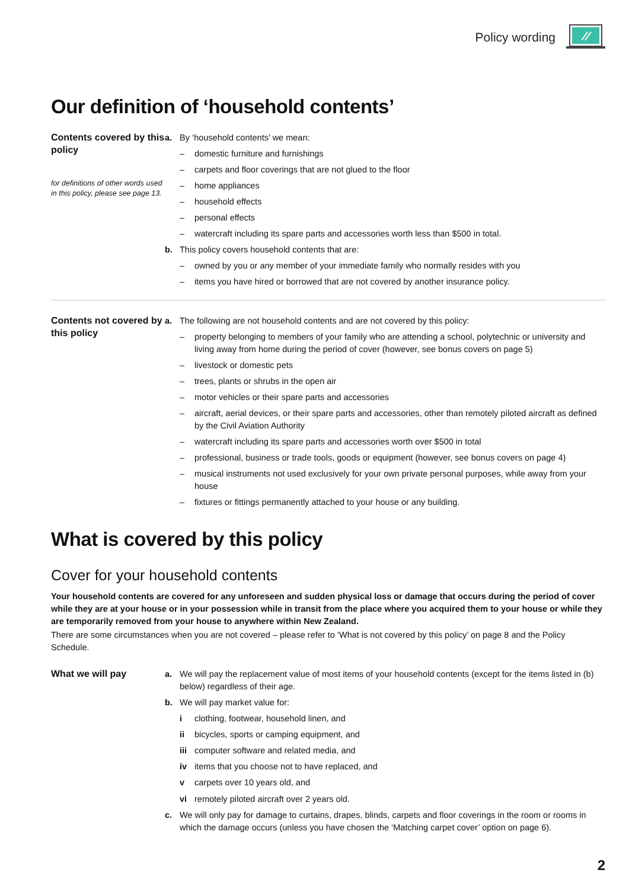Policy wording
Our definition of ‘household contents’
Contents covered by this policy
for definitions of other words used in this policy, please see page 13.
a. By ‘household contents’ we mean:
– domestic furniture and furnishings
– carpets and floor coverings that are not glued to the floor
– home appliances
– household effects
– personal effects
– watercraft including its spare parts and accessories worth less than $500 in total.
b. This policy covers household contents that are:
– owned by you or any member of your immediate family who normally resides with you
– items you have hired or borrowed that are not covered by another insurance policy.
Contents not covered by this policy
a. The following are not household contents and are not covered by this policy:
– property belonging to members of your family who are attending a school, polytechnic or university and living away from home during the period of cover (however, see bonus covers on page 5)
– livestock or domestic pets
– trees, plants or shrubs in the open air
– motor vehicles or their spare parts and accessories
– aircraft, aerial devices, or their spare parts and accessories, other than remotely piloted aircraft as defined by the Civil Aviation Authority
– watercraft including its spare parts and accessories worth over $500 in total
– professional, business or trade tools, goods or equipment (however, see bonus covers on page 4)
– musical instruments not used exclusively for your own private personal purposes, while away from your house
– fixtures or fittings permanently attached to your house or any building.
What is covered by this policy
Cover for your household contents
Your household contents are covered for any unforeseen and sudden physical loss or damage that occurs during the period of cover while they are at your house or in your possession while in transit from the place where you acquired them to your house or while they are temporarily removed from your house to anywhere within New Zealand.
There are some circumstances when you are not covered – please refer to ‘What is not covered by this policy’ on page 8 and the Policy Schedule.
What we will pay
a. We will pay the replacement value of most items of your household contents (except for the items listed in (b) below) regardless of their age.
b. We will pay market value for:
i clothing, footwear, household linen, and
ii bicycles, sports or camping equipment, and
iii computer software and related media, and
iv items that you choose not to have replaced, and
v carpets over 10 years old, and
vi remotely piloted aircraft over 2 years old.
c. We will only pay for damage to curtains, drapes, blinds, carpets and floor coverings in the room or rooms in which the damage occurs (unless you have chosen the ‘Matching carpet cover’ option on page 6).
2